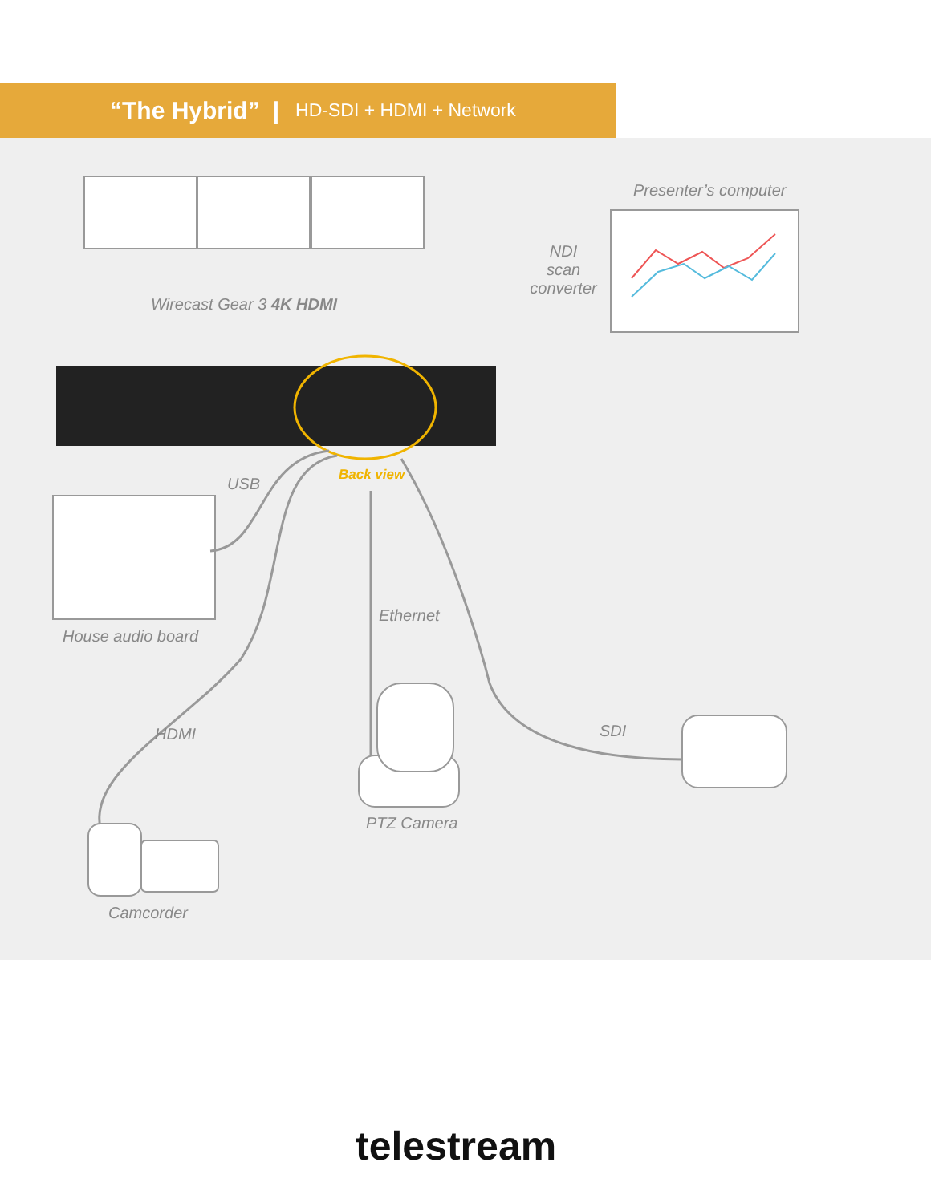“The Hybrid” | HD-SDI + HDMI + Network
Wirecast Gear 3 4K HDMI
Presenter’s computer
NDI
scan
converter
USB Back view
House audio board
Ethernet
HDMI SDI
PTZ Camera
Camcorder
telestream